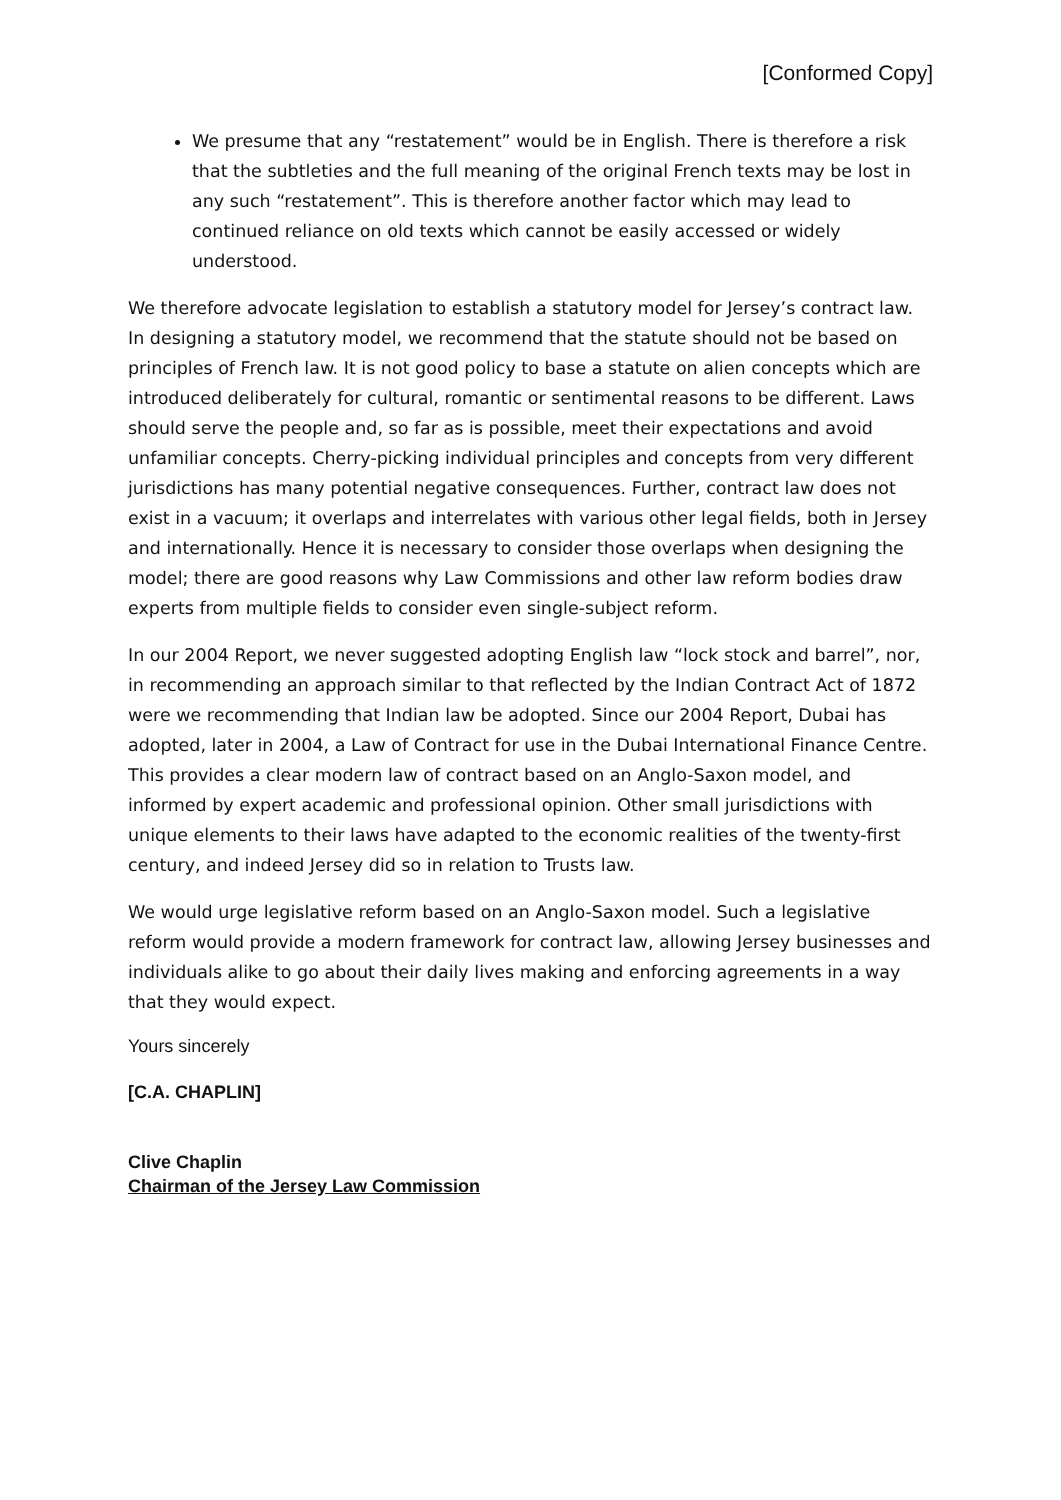[Conformed Copy]
We presume that any “restatement” would be in English. There is therefore a risk that the subtleties and the full meaning of the original French texts may be lost in any such “restatement”. This is therefore another factor which may lead to continued reliance on old texts which cannot be easily accessed or widely understood.
We therefore advocate legislation to establish a statutory model for Jersey’s contract law. In designing a statutory model, we recommend that the statute should not be based on principles of French law. It is not good policy to base a statute on alien concepts which are introduced deliberately for cultural, romantic or sentimental reasons to be different. Laws should serve the people and, so far as is possible, meet their expectations and avoid unfamiliar concepts. Cherry-picking individual principles and concepts from very different jurisdictions has many potential negative consequences. Further, contract law does not exist in a vacuum; it overlaps and interrelates with various other legal fields, both in Jersey and internationally. Hence it is necessary to consider those overlaps when designing the model; there are good reasons why Law Commissions and other law reform bodies draw experts from multiple fields to consider even single-subject reform.
In our 2004 Report, we never suggested adopting English law “lock stock and barrel”, nor, in recommending an approach similar to that reflected by the Indian Contract Act of 1872 were we recommending that Indian law be adopted. Since our 2004 Report, Dubai has adopted, later in 2004, a Law of Contract for use in the Dubai International Finance Centre. This provides a clear modern law of contract based on an Anglo-Saxon model, and informed by expert academic and professional opinion. Other small jurisdictions with unique elements to their laws have adapted to the economic realities of the twenty-first century, and indeed Jersey did so in relation to Trusts law.
We would urge legislative reform based on an Anglo-Saxon model. Such a legislative reform would provide a modern framework for contract law, allowing Jersey businesses and individuals alike to go about their daily lives making and enforcing agreements in a way that they would expect.
Yours sincerely
[C.A. CHAPLIN]
Clive Chaplin
Chairman of the Jersey Law Commission